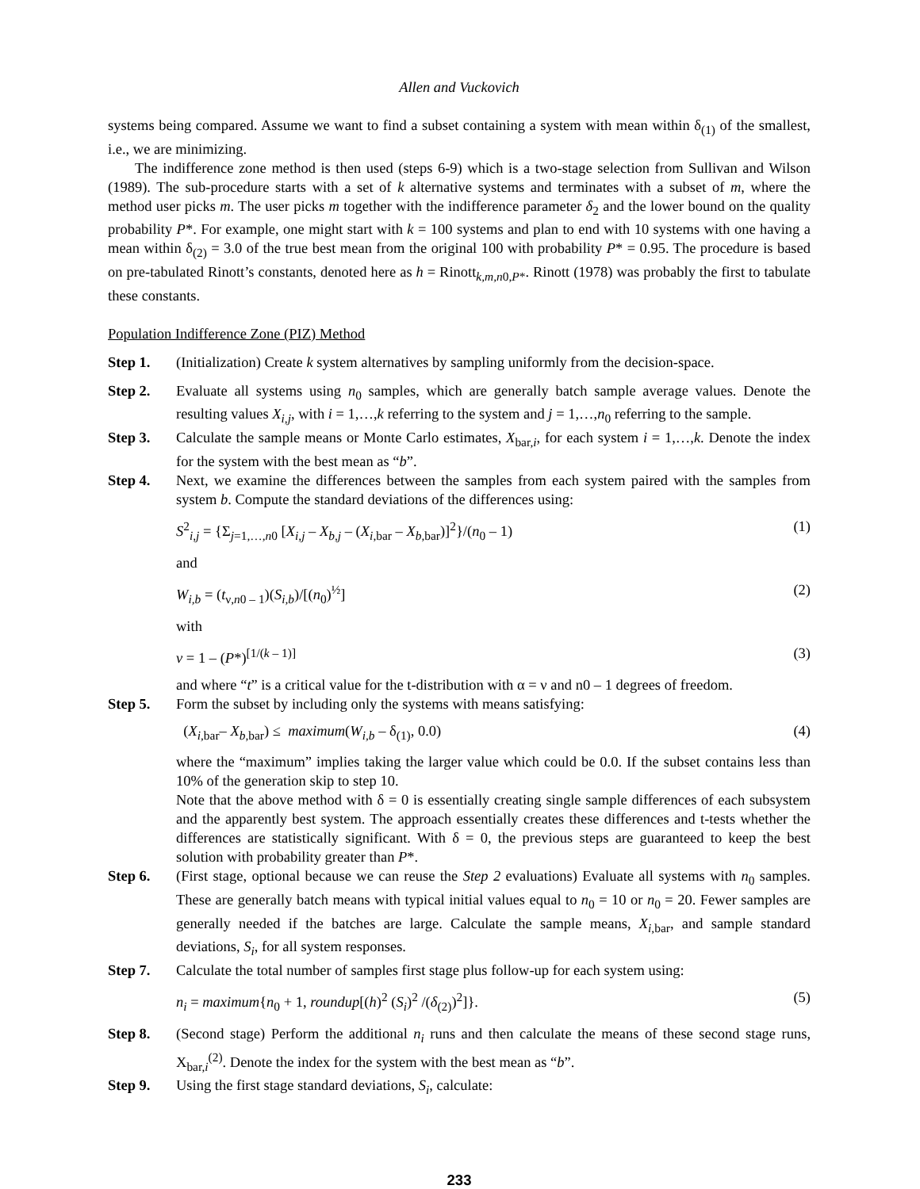Allen and Vuckovich
systems being compared. Assume we want to find a subset containing a system with mean within δ<sub>(1)</sub> of the smallest, i.e., we are minimizing.
The indifference zone method is then used (steps 6-9) which is a two-stage selection from Sullivan and Wilson (1989). The sub-procedure starts with a set of k alternative systems and terminates with a subset of m, where the method user picks m. The user picks m together with the indifference parameter δ<sub>2</sub> and the lower bound on the quality probability P*. For example, one might start with k = 100 systems and plan to end with 10 systems with one having a mean within δ<sub>(2)</sub> = 3.0 of the true best mean from the original 100 with probability P* = 0.95. The procedure is based on pre-tabulated Rinott’s constants, denoted here as h = Rinott<sub>k,m,n0,P*</sub>. Rinott (1978) was probably the first to tabulate these constants.
Population Indifference Zone (PIZ) Method
Step 1. (Initialization) Create k system alternatives by sampling uniformly from the decision-space.
Step 2. Evaluate all systems using n<sub>0</sub> samples, which are generally batch sample average values. Denote the resulting values X<sub>i,j</sub>, with i = 1,…,k referring to the system and j = 1,…,n<sub>0</sub> referring to the sample.
Step 3. Calculate the sample means or Monte Carlo estimates, X<sub>bar,i</sub>, for each system i = 1,…,k. Denote the index for the system with the best mean as “b”.
Step 4. Next, we examine the differences between the samples from each system paired with the samples from system b. Compute the standard deviations of the differences using:
S<sup>2</sup><sub>i,j</sub> = {Σ<sub>j=1,…,n0</sub> [X<sub>i,j</sub> – X<sub>b,j</sub> – (X<sub>i,bar</sub> – X<sub>b,bar</sub>)]<sup>2</sup>}/(n<sub>0</sub> – 1) (1)
and
W<sub>i,b</sub> = (t<sub>ν,n0 – 1</sub>)(S<sub>i,b</sub>)/[(n<sub>0</sub>)<sup>½</sup>] (2)
with
ν = 1 – (P*)<sup>[1/(k – 1)]</sup> (3)
and where “t” is a critical value for the t-distribution with α = ν and n0 – 1 degrees of freedom.
Step 5. Form the subset by including only the systems with means satisfying:
(X<sub>i,bar</sub>– X<sub>b,bar</sub>) ≤ maximum(W<sub>i,b</sub> – δ<sub>(1)</sub>, 0.0) (4)
where the “maximum” implies taking the larger value which could be 0.0. If the subset contains less than 10% of the generation skip to step 10.
Note that the above method with δ = 0 is essentially creating single sample differences of each subsystem and the apparently best system. The approach essentially creates these differences and t-tests whether the differences are statistically significant. With δ = 0, the previous steps are guaranteed to keep the best solution with probability greater than P*.
Step 6. (First stage, optional because we can reuse the Step 2 evaluations) Evaluate all systems with n<sub>0</sub> samples. These are generally batch means with typical initial values equal to n<sub>0</sub> = 10 or n<sub>0</sub> = 20. Fewer samples are generally needed if the batches are large. Calculate the sample means, X<sub>i,bar</sub>, and sample standard deviations, S<sub>i</sub>, for all system responses.
Step 7. Calculate the total number of samples first stage plus follow-up for each system using:
n<sub>i</sub> = maximum{n<sub>0</sub> + 1, roundup[(h)<sup>2</sup> (S<sub>i</sub>)<sup>2</sup> /(δ<sub>(2)</sub>)<sup>2</sup>]}. (5)
Step 8. (Second stage) Perform the additional n<sub>i</sub> runs and then calculate the means of these second stage runs, X<sub>bar,i</sub><sup>(2)</sup>. Denote the index for the system with the best mean as “b”.
Step 9. Using the first stage standard deviations, S<sub>i</sub>, calculate:
233